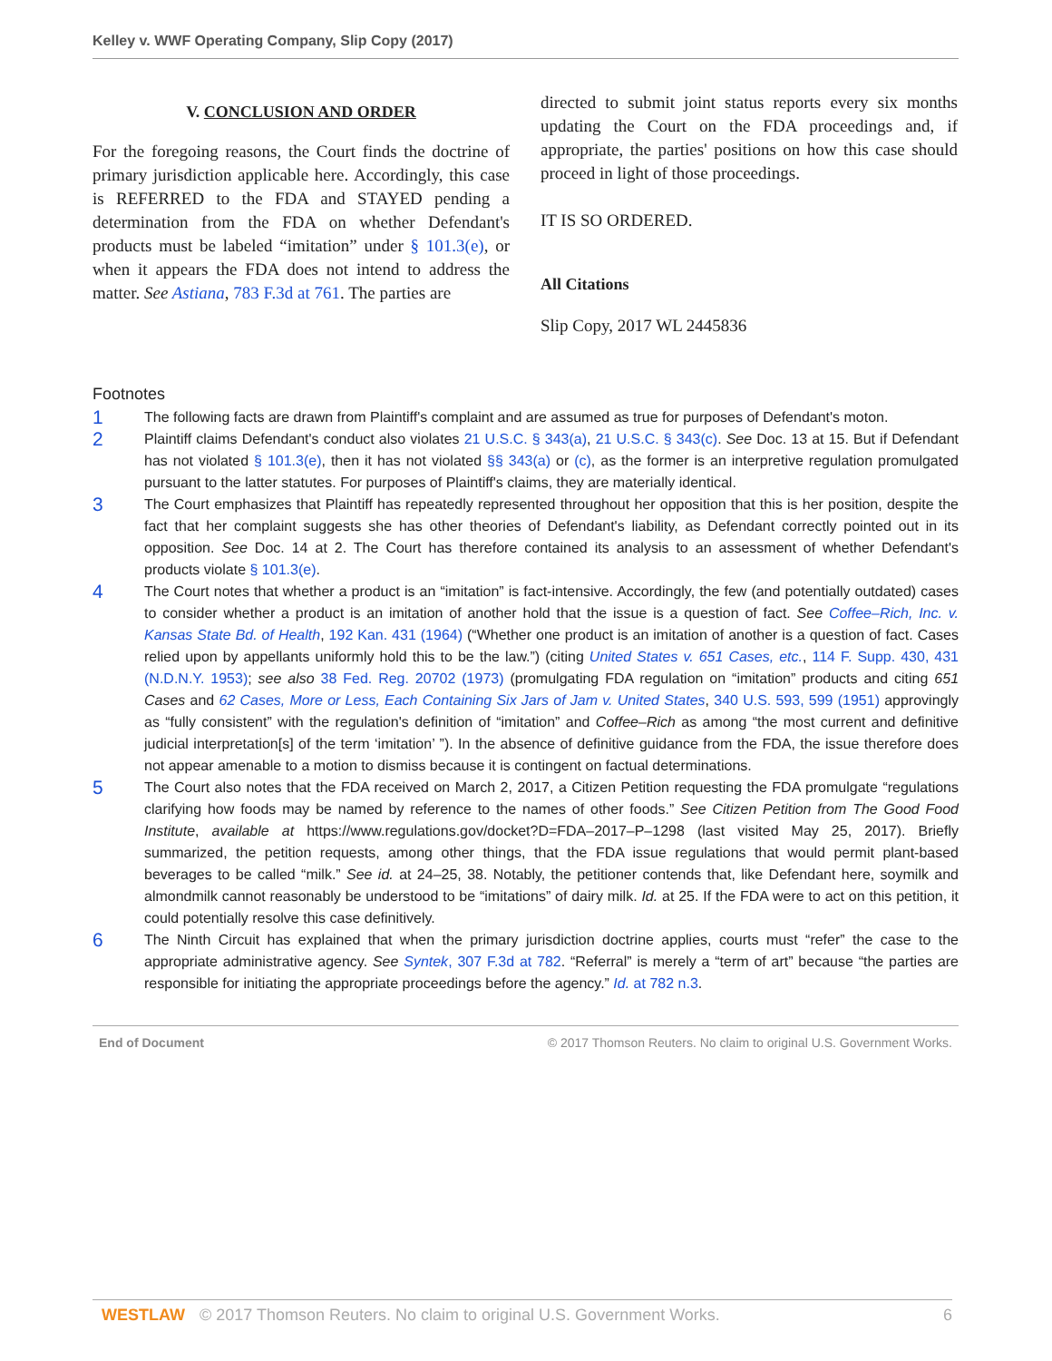Kelley v. WWF Operating Company, Slip Copy (2017)
V. CONCLUSION AND ORDER
For the foregoing reasons, the Court finds the doctrine of primary jurisdiction applicable here. Accordingly, this case is REFERRED to the FDA and STAYED pending a determination from the FDA on whether Defendant's products must be labeled “imitation” under § 101.3(e), or when it appears the FDA does not intend to address the matter. See Astiana, 783 F.3d at 761. The parties are
directed to submit joint status reports every six months updating the Court on the FDA proceedings and, if appropriate, the parties' positions on how this case should proceed in light of those proceedings.
IT IS SO ORDERED.
All Citations
Slip Copy, 2017 WL 2445836
Footnotes
1 The following facts are drawn from Plaintiff's complaint and are assumed as true for purposes of Defendant's moton.
2 Plaintiff claims Defendant's conduct also violates 21 U.S.C. § 343(a), 21 U.S.C. § 343(c). See Doc. 13 at 15. But if Defendant has not violated § 101.3(e), then it has not violated §§ 343(a) or (c), as the former is an interpretive regulation promulgated pursuant to the latter statutes. For purposes of Plaintiff's claims, they are materially identical.
3 The Court emphasizes that Plaintiff has repeatedly represented throughout her opposition that this is her position, despite the fact that her complaint suggests she has other theories of Defendant's liability, as Defendant correctly pointed out in its opposition. See Doc. 14 at 2. The Court has therefore contained its analysis to an assessment of whether Defendant's products violate § 101.3(e).
4 The Court notes that whether a product is an “imitation” is fact-intensive. Accordingly, the few (and potentially outdated) cases to consider whether a product is an imitation of another hold that the issue is a question of fact. See Coffee–Rich, Inc. v. Kansas State Bd. of Health, 192 Kan. 431 (1964) (“Whether one product is an imitation of another is a question of fact. Cases relied upon by appellants uniformly hold this to be the law.”) (citing United States v. 651 Cases, etc., 114 F. Supp. 430, 431 (N.D.N.Y. 1953); see also 38 Fed. Reg. 20702 (1973) (promulgating FDA regulation on “imitation” products and citing 651 Cases and 62 Cases, More or Less, Each Containing Six Jars of Jam v. United States, 340 U.S. 593, 599 (1951) approvingly as “fully consistent” with the regulation's definition of “imitation” and Coffee–Rich as among “the most current and definitive judicial interpretation[s] of the term ‘imitation’ ”). In the absence of definitive guidance from the FDA, the issue therefore does not appear amenable to a motion to dismiss because it is contingent on factual determinations.
5 The Court also notes that the FDA received on March 2, 2017, a Citizen Petition requesting the FDA promulgate “regulations clarifying how foods may be named by reference to the names of other foods.” See Citizen Petition from The Good Food Institute, available at https://www.regulations.gov/docket?D=FDA–2017–P–1298 (last visited May 25, 2017). Briefly summarized, the petition requests, among other things, that the FDA issue regulations that would permit plant-based beverages to be called “milk.” See id. at 24–25, 38. Notably, the petitioner contends that, like Defendant here, soymilk and almondmilk cannot reasonably be understood to be “imitations” of dairy milk. Id. at 25. If the FDA were to act on this petition, it could potentially resolve this case definitively.
6 The Ninth Circuit has explained that when the primary jurisdiction doctrine applies, courts must “refer” the case to the appropriate administrative agency. See Syntek, 307 F.3d at 782. “Referral” is merely a “term of art” because “the parties are responsible for initiating the appropriate proceedings before the agency.” Id. at 782 n.3.
End of Document © 2017 Thomson Reuters. No claim to original U.S. Government Works.
WESTLAW © 2017 Thomson Reuters. No claim to original U.S. Government Works. 6